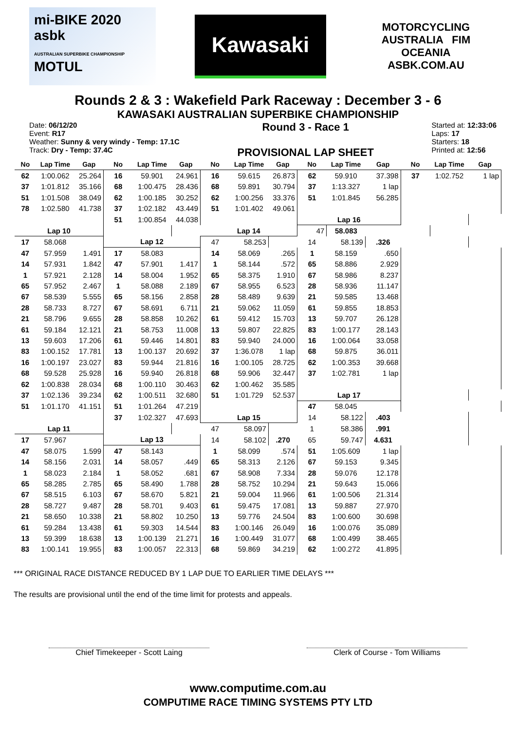mi-BIKE 2020
asbk
AUSTRALIAN SUPERBIKE CHAMPIONSHIP MOTUL
Kawasaki
MOTORCYCLING AUSTRALIA FIM OCEANIA
ASBK.COM.AU
Rounds 2 & 3 : Wakefield Park Raceway : December 3 - 6
KAWASAKI AUSTRALIAN SUPERBIKE CHAMPIONSHIP
Date: 06/12/20
Event: R17
Weather: Sunny & very windy - Temp: 17.1C
Track: Dry - Temp: 37.4C
Round 3 - Race 1
PROVISIONAL LAP SHEET
Started at: 12:33:06
Laps: 17
Starters: 18
Printed at: 12:56
| No | Lap Time | Gap | No | Lap Time | Gap | No | Lap Time | Gap | No | Lap Time | Gap | No | Lap Time | Gap |
| --- | --- | --- | --- | --- | --- | --- | --- | --- | --- | --- | --- | --- | --- | --- |
| 62 | 1:00.062 | 25.264 | 16 | 59.901 | 24.961 | 16 | 59.615 | 26.873 | 62 | 59.910 | 37.398 | 37 | 1:02.752 | 1 lap |
| 37 | 1:01.812 | 35.166 | 68 | 1:00.475 | 28.436 | 68 | 59.891 | 30.794 | 37 | 1:13.327 | 1 lap | | | |
| 51 | 1:01.508 | 38.049 | 62 | 1:00.185 | 30.252 | 62 | 1:00.256 | 33.376 | 51 | 1:01.845 | 56.285 | | | |
| 78 | 1:02.580 | 41.738 | 37 | 1:02.182 | 43.449 | 51 | 1:01.402 | 49.061 | | | | | | |
| | | | 51 | 1:00.854 | 44.038 | | | | Lap 16 | | | | | |
| Lap 10 | | | | | | Lap 14 | | | 47 | 58.083 | | | | |
| 17 | 58.068 | | Lap 12 | | | 47 | 58.253 | | 14 | 58.139 | .326 | | | |
| 47 | 57.959 | 1.491 | 17 | 58.083 | | 14 | 58.069 | .265 | 1 | 58.159 | .650 | | | |
| 14 | 57.931 | 1.842 | 47 | 57.901 | 1.417 | 1 | 58.144 | .572 | 65 | 58.886 | 2.929 | | | |
| 1 | 57.921 | 2.128 | 14 | 58.004 | 1.952 | 65 | 58.375 | 1.910 | 67 | 58.986 | 8.237 | | | |
| 65 | 57.952 | 2.467 | 1 | 58.088 | 2.189 | 67 | 58.955 | 6.523 | 28 | 58.936 | 11.147 | | | |
| 67 | 58.539 | 5.555 | 65 | 58.156 | 2.858 | 28 | 58.489 | 9.639 | 21 | 59.585 | 13.468 | | | |
| 28 | 58.733 | 8.727 | 67 | 58.691 | 6.711 | 21 | 59.062 | 11.059 | 61 | 59.855 | 18.853 | | | |
| 21 | 58.796 | 9.655 | 28 | 58.858 | 10.262 | 61 | 59.412 | 15.703 | 13 | 59.707 | 26.128 | | | |
| 61 | 59.184 | 12.121 | 21 | 58.753 | 11.008 | 13 | 59.807 | 22.825 | 83 | 1:00.177 | 28.143 | | | |
| 13 | 59.603 | 17.206 | 61 | 59.446 | 14.801 | 83 | 59.940 | 24.000 | 16 | 1:00.064 | 33.058 | | | |
| 83 | 1:00.152 | 17.781 | 13 | 1:00.137 | 20.692 | 37 | 1:36.078 | 1 lap | 68 | 59.875 | 36.011 | | | |
| 16 | 1:00.197 | 23.027 | 83 | 59.944 | 21.816 | 16 | 1:00.105 | 28.725 | 62 | 1:00.353 | 39.668 | | | |
| 68 | 59.528 | 25.928 | 16 | 59.940 | 26.818 | 68 | 59.906 | 32.447 | 37 | 1:02.781 | 1 lap | | | |
| 62 | 1:00.838 | 28.034 | 68 | 1:00.110 | 30.463 | 62 | 1:00.462 | 35.585 | | | | | | |
| 37 | 1:02.136 | 39.234 | 62 | 1:00.511 | 32.680 | 51 | 1:01.729 | 52.537 | Lap 17 | | | | | |
| 51 | 1:01.170 | 41.151 | 51 | 1:01.264 | 47.219 | | | | 47 | 58.045 | | | | |
| | | | 37 | 1:02.327 | 47.693 | Lap 15 | | | 14 | 58.122 | .403 | | | |
| Lap 11 | | | | | | 47 | 58.097 | | 1 | 58.386 | .991 | | | |
| 17 | 57.967 | | Lap 13 | | | 14 | 58.102 | .270 | 65 | 59.747 | 4.631 | | | |
| 47 | 58.075 | 1.599 | 47 | 58.143 | | 1 | 58.099 | .574 | 51 | 1:05.609 | 1 lap | | | |
| 14 | 58.156 | 2.031 | 14 | 58.057 | .449 | 65 | 58.313 | 2.126 | 67 | 59.153 | 9.345 | | | |
| 1 | 58.023 | 2.184 | 1 | 58.052 | .681 | 67 | 58.908 | 7.334 | 28 | 59.076 | 12.178 | | | |
| 65 | 58.285 | 2.785 | 65 | 58.490 | 1.788 | 28 | 58.752 | 10.294 | 21 | 59.643 | 15.066 | | | |
| 67 | 58.515 | 6.103 | 67 | 58.670 | 5.821 | 21 | 59.004 | 11.966 | 61 | 1:00.506 | 21.314 | | | |
| 28 | 58.727 | 9.487 | 28 | 58.701 | 9.403 | 61 | 59.475 | 17.081 | 13 | 59.887 | 27.970 | | | |
| 21 | 58.650 | 10.338 | 21 | 58.802 | 10.250 | 13 | 59.776 | 24.504 | 83 | 1:00.600 | 30.698 | | | |
| 61 | 59.284 | 13.438 | 61 | 59.303 | 14.544 | 83 | 1:00.146 | 26.049 | 16 | 1:00.076 | 35.089 | | | |
| 13 | 59.399 | 18.638 | 13 | 1:00.139 | 21.271 | 16 | 1:00.449 | 31.077 | 68 | 1:00.499 | 38.465 | | | |
| 83 | 1:00.141 | 19.955 | 83 | 1:00.057 | 22.313 | 68 | 59.869 | 34.219 | 62 | 1:00.272 | 41.895 | | | |
*** ORIGINAL RACE DISTANCE REDUCED BY 1 LAP DUE TO EARLIER TIME DELAYS ***
The results are provisional until the end of the time limit for protests and appeals.
Chief Timekeeper - Scott Laing Clerk of Course - Tom Williams
www.computime.com.au
COMPUTIME RACE TIMING SYSTEMS PTY LTD